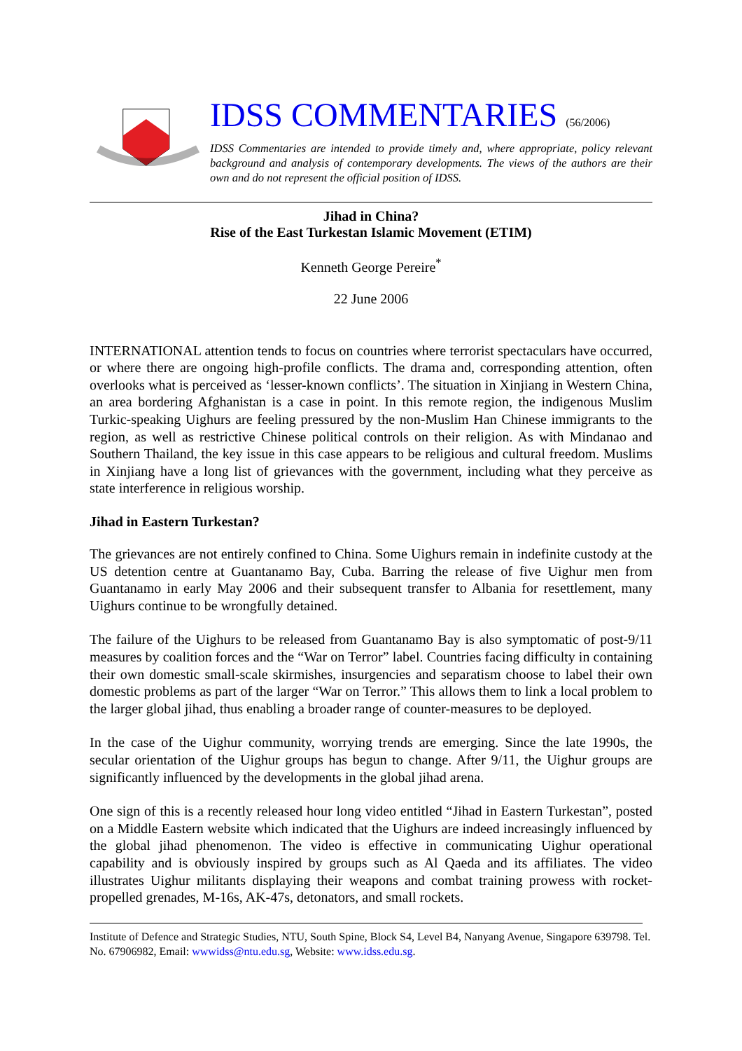IDSS COMMENTARIES (56/2006)
IDSS Commentaries are intended to provide timely and, where appropriate, policy relevant background and analysis of contemporary developments. The views of the authors are their own and do not represent the official position of IDSS.
Jihad in China?
Rise of the East Turkestan Islamic Movement (ETIM)
Kenneth George Pereire<sup>*</sup>
22 June 2006
INTERNATIONAL attention tends to focus on countries where terrorist spectaculars have occurred, or where there are ongoing high-profile conflicts. The drama and, corresponding attention, often overlooks what is perceived as ‘lesser-known conflicts’. The situation in Xinjiang in Western China, an area bordering Afghanistan is a case in point. In this remote region, the indigenous Muslim Turkic-speaking Uighurs are feeling pressured by the non-Muslim Han Chinese immigrants to the region, as well as restrictive Chinese political controls on their religion. As with Mindanao and Southern Thailand, the key issue in this case appears to be religious and cultural freedom. Muslims in Xinjiang have a long list of grievances with the government, including what they perceive as state interference in religious worship.
Jihad in Eastern Turkestan?
The grievances are not entirely confined to China. Some Uighurs remain in indefinite custody at the US detention centre at Guantanamo Bay, Cuba. Barring the release of five Uighur men from Guantanamo in early May 2006 and their subsequent transfer to Albania for resettlement, many Uighurs continue to be wrongfully detained.
The failure of the Uighurs to be released from Guantanamo Bay is also symptomatic of post-9/11 measures by coalition forces and the “War on Terror” label. Countries facing difficulty in containing their own domestic small-scale skirmishes, insurgencies and separatism choose to label their own domestic problems as part of the larger “War on Terror.” This allows them to link a local problem to the larger global jihad, thus enabling a broader range of counter-measures to be deployed.
In the case of the Uighur community, worrying trends are emerging. Since the late 1990s, the secular orientation of the Uighur groups has begun to change. After 9/11, the Uighur groups are significantly influenced by the developments in the global jihad arena.
One sign of this is a recently released hour long video entitled “Jihad in Eastern Turkestan”, posted on a Middle Eastern website which indicated that the Uighurs are indeed increasingly influenced by the global jihad phenomenon. The video is effective in communicating Uighur operational capability and is obviously inspired by groups such as Al Qaeda and its affiliates. The video illustrates Uighur militants displaying their weapons and combat training prowess with rocket-propelled grenades, M-16s, AK-47s, detonators, and small rockets.
Institute of Defence and Strategic Studies, NTU, South Spine, Block S4, Level B4, Nanyang Avenue, Singapore 639798. Tel. No. 67906982, Email: wwwidss@ntu.edu.sg, Website: www.idss.edu.sg.